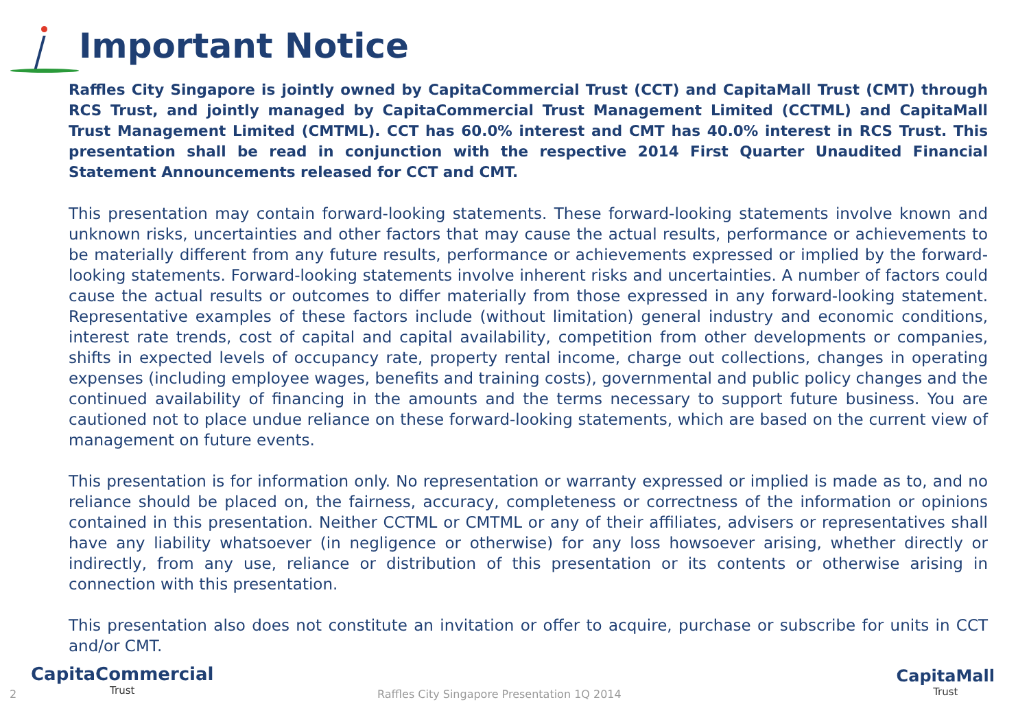Important Notice
Raffles City Singapore is jointly owned by CapitaCommercial Trust (CCT) and CapitaMall Trust (CMT) through RCS Trust, and jointly managed by CapitaCommercial Trust Management Limited (CCTML) and CapitaMall Trust Management Limited (CMTML). CCT has 60.0% interest and CMT has 40.0% interest in RCS Trust. This presentation shall be read in conjunction with the respective 2014 First Quarter Unaudited Financial Statement Announcements released for CCT and CMT.
This presentation may contain forward-looking statements. These forward-looking statements involve known and unknown risks, uncertainties and other factors that may cause the actual results, performance or achievements to be materially different from any future results, performance or achievements expressed or implied by the forward-looking statements. Forward-looking statements involve inherent risks and uncertainties. A number of factors could cause the actual results or outcomes to differ materially from those expressed in any forward-looking statement. Representative examples of these factors include (without limitation) general industry and economic conditions, interest rate trends, cost of capital and capital availability, competition from other developments or companies, shifts in expected levels of occupancy rate, property rental income, charge out collections, changes in operating expenses (including employee wages, benefits and training costs), governmental and public policy changes and the continued availability of financing in the amounts and the terms necessary to support future business. You are cautioned not to place undue reliance on these forward-looking statements, which are based on the current view of management on future events.
This presentation is for information only. No representation or warranty expressed or implied is made as to, and no reliance should be placed on, the fairness, accuracy, completeness or correctness of the information or opinions contained in this presentation. Neither CCTML or CMTML or any of their affiliates, advisers or representatives shall have any liability whatsoever (in negligence or otherwise) for any loss howsoever arising, whether directly or indirectly, from any use, reliance or distribution of this presentation or its contents or otherwise arising in connection with this presentation.
This presentation also does not constitute an invitation or offer to acquire, purchase or subscribe for units in CCT and/or CMT.
CapitaCommercial
Trust
2 Raffles City Singapore Presentation 1Q 2014
CapitaMall
Trust